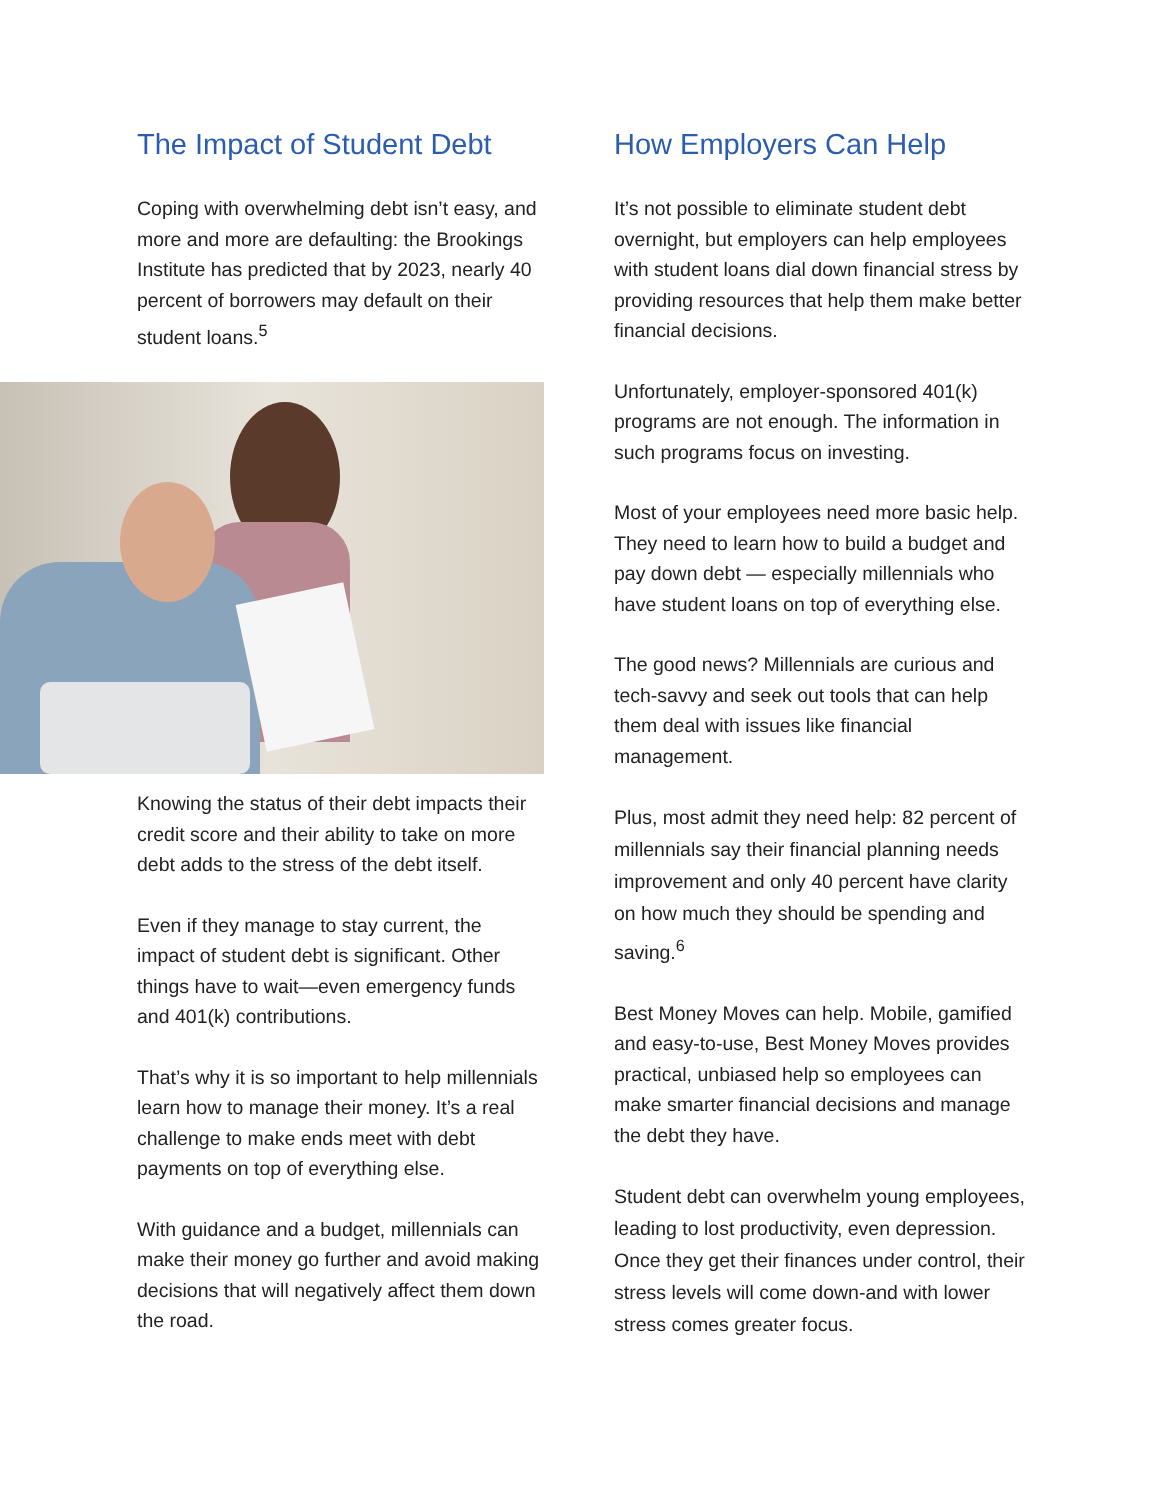The Impact of Student Debt
Coping with overwhelming debt isn’t easy, and more and more are defaulting: the Brookings Institute has predicted that by 2023, nearly 40 percent of borrowers may default on their student loans.<sup>5</sup>
Knowing the status of their debt impacts their credit score and their ability to take on more debt adds to the stress of the debt itself.
Even if they manage to stay current, the impact of student debt is significant. Other things have to wait—even emergency funds and 401(k) contributions.
That’s why it is so important to help millennials learn how to manage their money. It’s a real challenge to make ends meet with debt payments on top of everything else.
With guidance and a budget, millennials can make their money go further and avoid making decisions that will negatively affect them down the road.
How Employers Can Help
It’s not possible to eliminate student debt overnight, but employers can help employees with student loans dial down financial stress by providing resources that help them make better financial decisions.
Unfortunately, employer-sponsored 401(k) programs are not enough. The information in such programs focus on investing.
Most of your employees need more basic help. They need to learn how to build a budget and pay down debt — especially millennials who have student loans on top of everything else.
The good news? Millennials are curious and tech-savvy and seek out tools that can help them deal with issues like financial management.
Plus, most admit they need help: 82 percent of millennials say their financial planning needs improvement and only 40 percent have clarity on how much they should be spending and saving.<sup>6</sup>
Best Money Moves can help. Mobile, gamified and easy-to-use, Best Money Moves provides practical, unbiased help so employees can make smarter financial decisions and manage the debt they have.
Student debt can overwhelm young employees, leading to lost productivity, even depression. Once they get their finances under control, their stress levels will come down-and with lower stress comes greater focus.